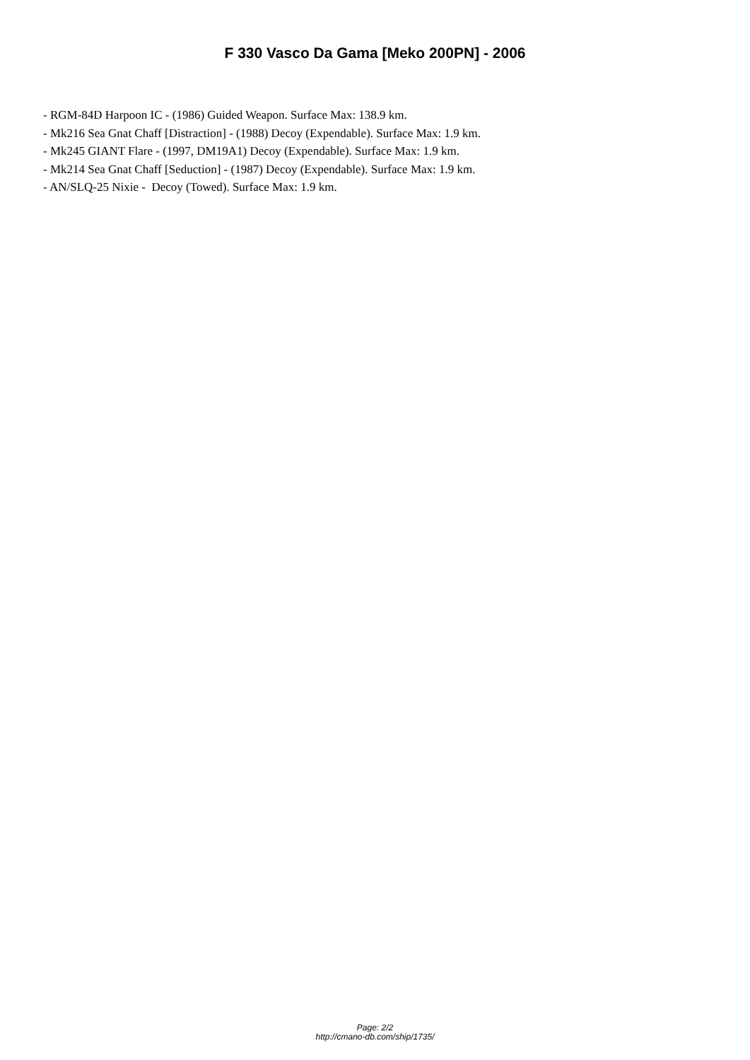F 330 Vasco Da Gama [Meko 200PN] - 2006
- RGM-84D Harpoon IC - (1986) Guided Weapon. Surface Max: 138.9 km.
- Mk216 Sea Gnat Chaff [Distraction] - (1988) Decoy (Expendable). Surface Max: 1.9 km.
- Mk245 GIANT Flare - (1997, DM19A1) Decoy (Expendable). Surface Max: 1.9 km.
- Mk214 Sea Gnat Chaff [Seduction] - (1987) Decoy (Expendable). Surface Max: 1.9 km.
- AN/SLQ-25 Nixie - Decoy (Towed). Surface Max: 1.9 km.
Page: 2/2
http://cmano-db.com/ship/1735/